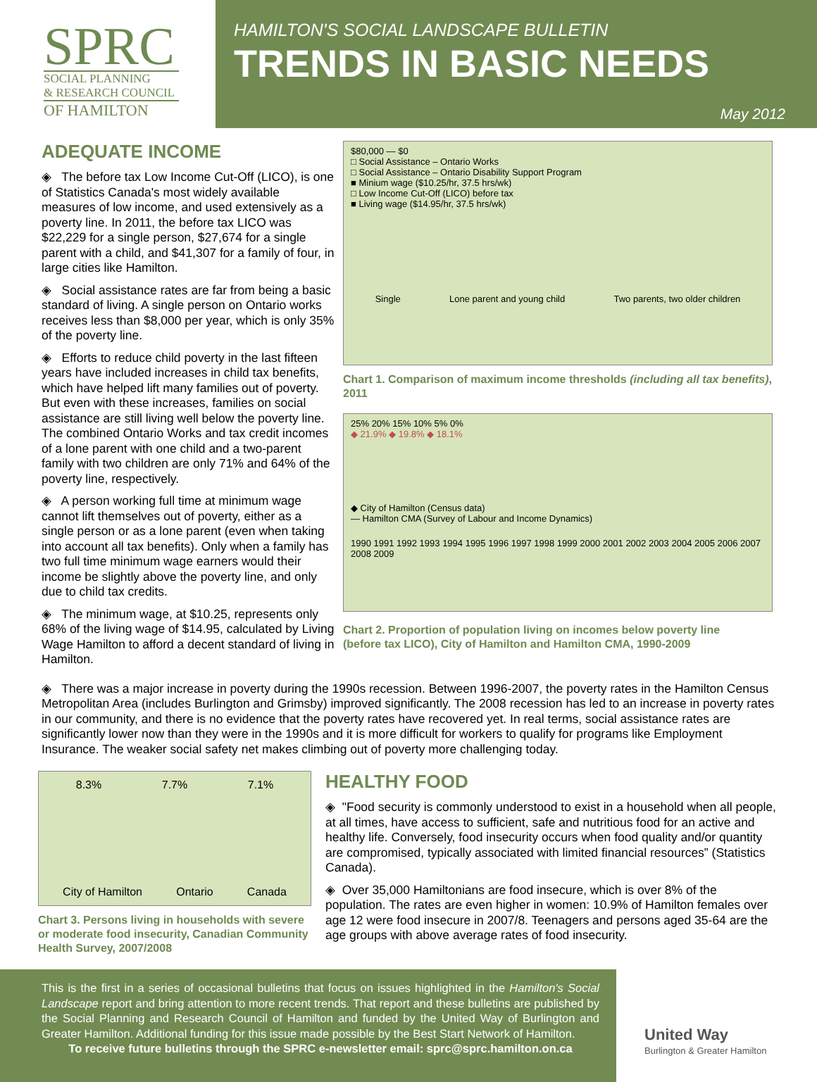SPRC
SOCIAL PLANNING
& RESEARCH COUNCIL
OF HAMILTON
HAMILTON'S SOCIAL LANDSCAPE BULLETIN
TRENDS IN BASIC NEEDS
May 2012
ADEQUATE INCOME
◈ The before tax Low Income Cut-Off (LICO), is one of Statistics Canada's most widely available measures of low income, and used extensively as a poverty line. In 2011, the before tax LICO was $22,229 for a single person, $27,674 for a single parent with a child, and $41,307 for a family of four, in large cities like Hamilton.
◈ Social assistance rates are far from being a basic standard of living. A single person on Ontario works receives less than $8,000 per year, which is only 35% of the poverty line.
◈ Efforts to reduce child poverty in the last fifteen years have included increases in child tax benefits, which have helped lift many families out of poverty. But even with these increases, families on social assistance are still living well below the poverty line. The combined Ontario Works and tax credit incomes of a lone parent with one child and a two-parent family with two children are only 71% and 64% of the poverty line, respectively.
◈ A person working full time at minimum wage cannot lift themselves out of poverty, either as a single person or as a lone parent (even when taking into account all tax benefits). Only when a family has two full time minimum wage earners would their income be slightly above the poverty line, and only due to child tax credits.
◈ The minimum wage, at $10.25, represents only 68% of the living wage of $14.95, calculated by Living Wage Hamilton to afford a decent standard of living in Hamilton.
$80,000 — $0
□ Social Assistance – Ontario Works
□ Social Assistance – Ontario Disability Support Program
■ Minium wage ($10.25/hr, 37.5 hrs/wk)
□ Low Income Cut-Off (LICO) before tax
■ Living wage ($14.95/hr, 37.5 hrs/wk)
Single Lone parent and young child Two parents, two older children
Chart 1. Comparison of maximum income thresholds (including all tax benefits), 2011
25% 20% 15% 10% 5% 0%
◆ 21.9% ◆ 19.8% ◆ 18.1%
◆ City of Hamilton (Census data)
— Hamilton CMA (Survey of Labour and Income Dynamics)
1990 1991 1992 1993 1994 1995 1996 1997 1998 1999 2000 2001 2002 2003 2004 2005 2006 2007 2008 2009
Chart 2. Proportion of population living on incomes below poverty line
(before tax LICO), City of Hamilton and Hamilton CMA, 1990-2009
◈ There was a major increase in poverty during the 1990s recession. Between 1996-2007, the poverty rates in the Hamilton Census Metropolitan Area (includes Burlington and Grimsby) improved significantly. The 2008 recession has led to an increase in poverty rates in our community, and there is no evidence that the poverty rates have recovered yet. In real terms, social assistance rates are significantly lower now than they were in the 1990s and it is more difficult for workers to qualify for programs like Employment Insurance. The weaker social safety net makes climbing out of poverty more challenging today.
8.3% 7.7% 7.1%
City of Hamilton Ontario Canada
Chart 3. Persons living in households with severe or moderate food insecurity, Canadian Community Health Survey, 2007/2008
HEALTHY FOOD
◈ "Food security is commonly understood to exist in a household when all people, at all times, have access to sufficient, safe and nutritious food for an active and healthy life. Conversely, food insecurity occurs when food quality and/or quantity are compromised, typically associated with limited financial resources” (Statistics Canada).
◈ Over 35,000 Hamiltonians are food insecure, which is over 8% of the population. The rates are even higher in women: 10.9% of Hamilton females over age 12 were food insecure in 2007/8. Teenagers and persons aged 35-64 are the age groups with above average rates of food insecurity.
This is the first in a series of occasional bulletins that focus on issues highlighted in the Hamilton's Social Landscape report and bring attention to more recent trends. That report and these bulletins are published by the Social Planning and Research Council of Hamilton and funded by the United Way of Burlington and Greater Hamilton. Additional funding for this issue made possible by the Best Start Network of Hamilton.
To receive future bulletins through the SPRC e-newsletter email: sprc@sprc.hamilton.on.ca
United Way
Burlington & Greater Hamilton